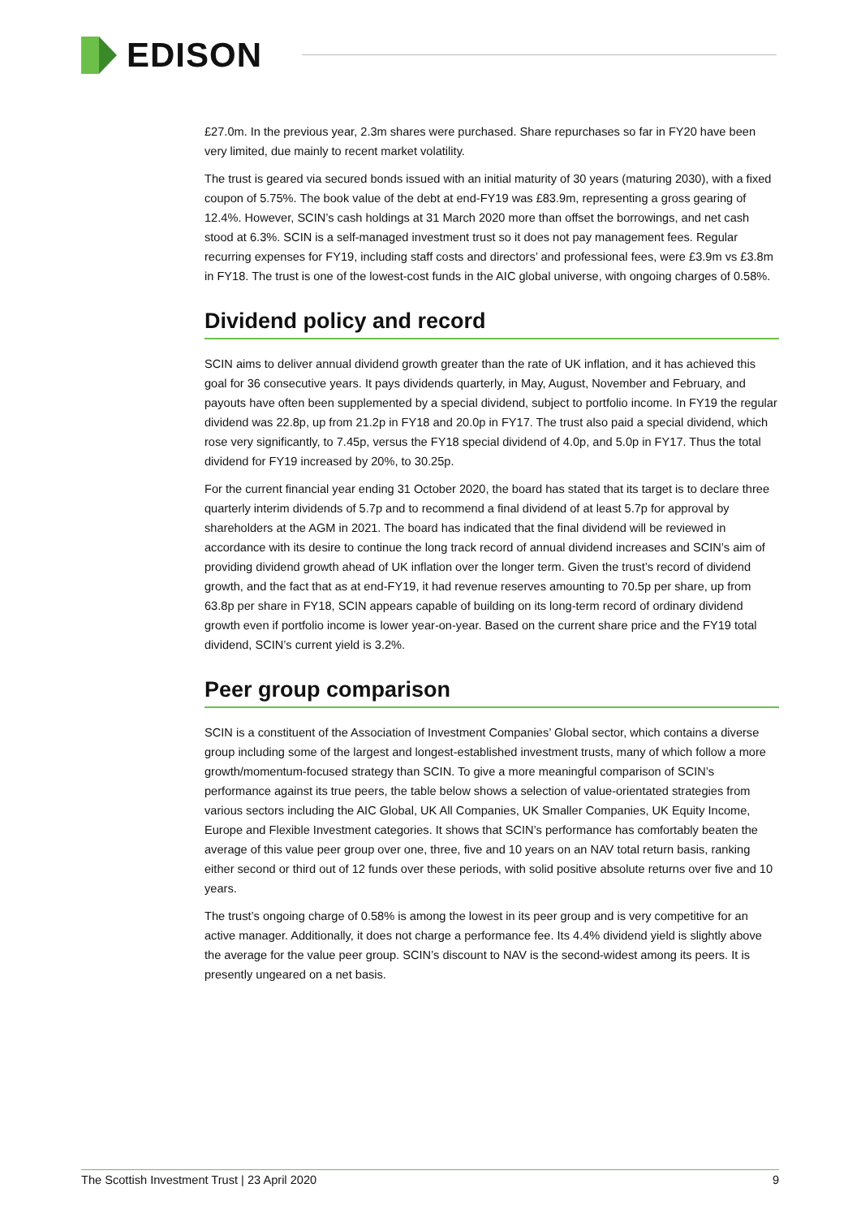EDISON
£27.0m. In the previous year, 2.3m shares were purchased. Share repurchases so far in FY20 have been very limited, due mainly to recent market volatility.
The trust is geared via secured bonds issued with an initial maturity of 30 years (maturing 2030), with a fixed coupon of 5.75%. The book value of the debt at end-FY19 was £83.9m, representing a gross gearing of 12.4%. However, SCIN’s cash holdings at 31 March 2020 more than offset the borrowings, and net cash stood at 6.3%. SCIN is a self-managed investment trust so it does not pay management fees. Regular recurring expenses for FY19, including staff costs and directors’ and professional fees, were £3.9m vs £3.8m in FY18. The trust is one of the lowest-cost funds in the AIC global universe, with ongoing charges of 0.58%.
Dividend policy and record
SCIN aims to deliver annual dividend growth greater than the rate of UK inflation, and it has achieved this goal for 36 consecutive years. It pays dividends quarterly, in May, August, November and February, and payouts have often been supplemented by a special dividend, subject to portfolio income. In FY19 the regular dividend was 22.8p, up from 21.2p in FY18 and 20.0p in FY17. The trust also paid a special dividend, which rose very significantly, to 7.45p, versus the FY18 special dividend of 4.0p, and 5.0p in FY17. Thus the total dividend for FY19 increased by 20%, to 30.25p.
For the current financial year ending 31 October 2020, the board has stated that its target is to declare three quarterly interim dividends of 5.7p and to recommend a final dividend of at least 5.7p for approval by shareholders at the AGM in 2021. The board has indicated that the final dividend will be reviewed in accordance with its desire to continue the long track record of annual dividend increases and SCIN’s aim of providing dividend growth ahead of UK inflation over the longer term. Given the trust’s record of dividend growth, and the fact that as at end-FY19, it had revenue reserves amounting to 70.5p per share, up from 63.8p per share in FY18, SCIN appears capable of building on its long-term record of ordinary dividend growth even if portfolio income is lower year-on-year. Based on the current share price and the FY19 total dividend, SCIN’s current yield is 3.2%.
Peer group comparison
SCIN is a constituent of the Association of Investment Companies’ Global sector, which contains a diverse group including some of the largest and longest-established investment trusts, many of which follow a more growth/momentum-focused strategy than SCIN. To give a more meaningful comparison of SCIN’s performance against its true peers, the table below shows a selection of value-orientated strategies from various sectors including the AIC Global, UK All Companies, UK Smaller Companies, UK Equity Income, Europe and Flexible Investment categories. It shows that SCIN’s performance has comfortably beaten the average of this value peer group over one, three, five and 10 years on an NAV total return basis, ranking either second or third out of 12 funds over these periods, with solid positive absolute returns over five and 10 years.
The trust’s ongoing charge of 0.58% is among the lowest in its peer group and is very competitive for an active manager. Additionally, it does not charge a performance fee. Its 4.4% dividend yield is slightly above the average for the value peer group. SCIN’s discount to NAV is the second-widest among its peers. It is presently ungeared on a net basis.
The Scottish Investment Trust | 23 April 2020 9